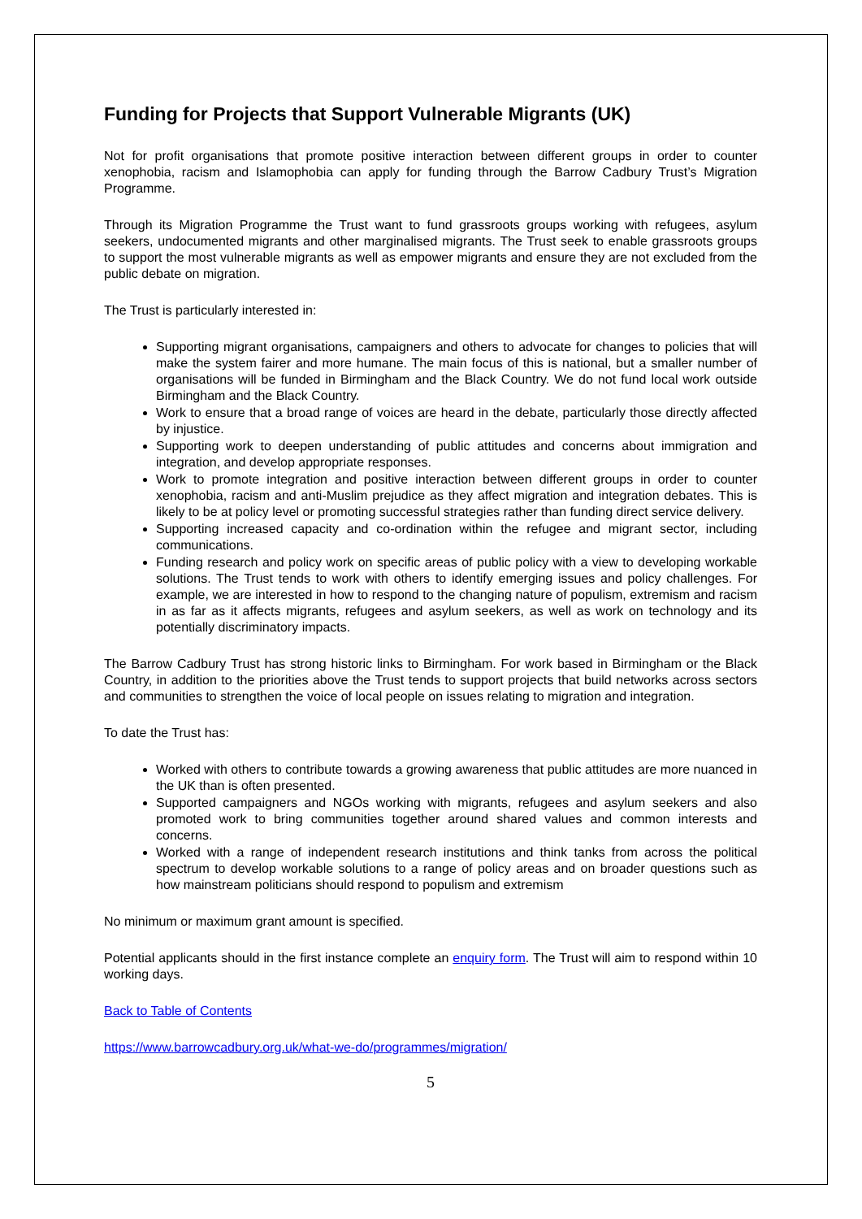Funding for Projects that Support Vulnerable Migrants (UK)
Not for profit organisations that promote positive interaction between different groups in order to counter xenophobia, racism and Islamophobia can apply for funding through the Barrow Cadbury Trust’s Migration Programme.
Through its Migration Programme the Trust want to fund grassroots groups working with refugees, asylum seekers, undocumented migrants and other marginalised migrants. The Trust seek to enable grassroots groups to support the most vulnerable migrants as well as empower migrants and ensure they are not excluded from the public debate on migration.
The Trust is particularly interested in:
Supporting migrant organisations, campaigners and others to advocate for changes to policies that will make the system fairer and more humane. The main focus of this is national, but a smaller number of organisations will be funded in Birmingham and the Black Country. We do not fund local work outside Birmingham and the Black Country.
Work to ensure that a broad range of voices are heard in the debate, particularly those directly affected by injustice.
Supporting work to deepen understanding of public attitudes and concerns about immigration and integration, and develop appropriate responses.
Work to promote integration and positive interaction between different groups in order to counter xenophobia, racism and anti-Muslim prejudice as they affect migration and integration debates. This is likely to be at policy level or promoting successful strategies rather than funding direct service delivery.
Supporting increased capacity and co-ordination within the refugee and migrant sector, including communications.
Funding research and policy work on specific areas of public policy with a view to developing workable solutions. The Trust tends to work with others to identify emerging issues and policy challenges. For example, we are interested in how to respond to the changing nature of populism, extremism and racism in as far as it affects migrants, refugees and asylum seekers, as well as work on technology and its potentially discriminatory impacts.
The Barrow Cadbury Trust has strong historic links to Birmingham. For work based in Birmingham or the Black Country, in addition to the priorities above the Trust tends to support projects that build networks across sectors and communities to strengthen the voice of local people on issues relating to migration and integration.
To date the Trust has:
Worked with others to contribute towards a growing awareness that public attitudes are more nuanced in the UK than is often presented.
Supported campaigners and NGOs working with migrants, refugees and asylum seekers and also promoted work to bring communities together around shared values and common interests and concerns.
Worked with a range of independent research institutions and think tanks from across the political spectrum to develop workable solutions to a range of policy areas and on broader questions such as how mainstream politicians should respond to populism and extremism
No minimum or maximum grant amount is specified.
Potential applicants should in the first instance complete an enquiry form. The Trust will aim to respond within 10 working days.
Back to Table of Contents
https://www.barrowcadbury.org.uk/what-we-do/programmes/migration/
5